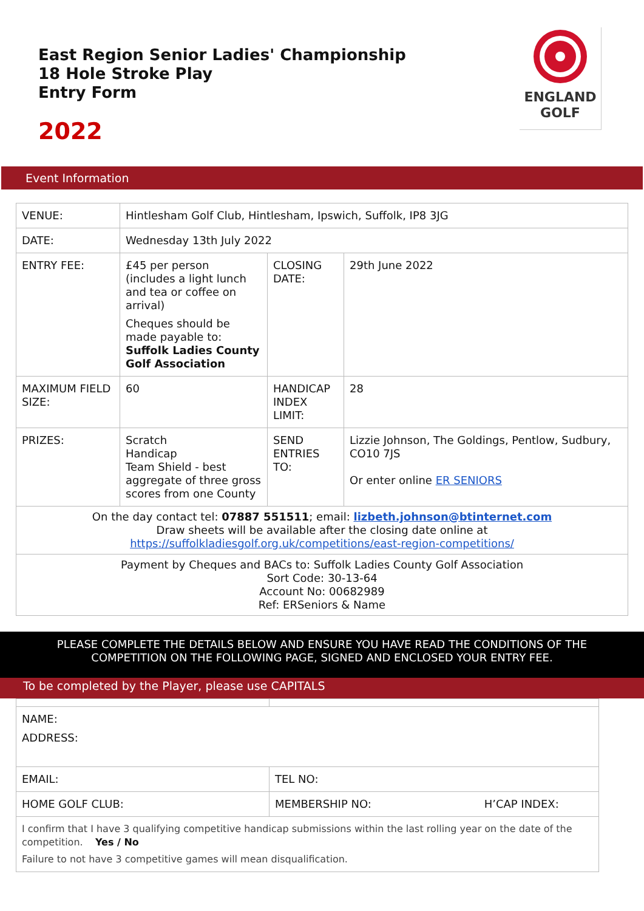East Region Senior Ladies' Championship
18 Hole Stroke Play
Entry Form
2022
ENGLAND
GOLF
Event Information
| VENUE: | Hintlesham Golf Club, Hintlesham, Ipswich, Suffolk, IP8 3JG | | |
| DATE: | Wednesday 13th July 2022 | | |
| ENTRY FEE: | £45 per person (includes a light lunch and tea or coffee on arrival) Cheques should be made payable to: Suffolk Ladies County Golf Association | CLOSING DATE: | 29th June 2022 |
| MAXIMUM FIELD SIZE: | 60 | HANDICAP INDEX LIMIT: | 28 |
| PRIZES: | Scratch Handicap Team Shield - best aggregate of three gross scores from one County | SEND ENTRIES TO: | Lizzie Johnson, The Goldings, Pentlow, Sudbury, CO10 7JS Or enter online ER SENIORS |
| On the day contact tel: 07887 551511 ; email: lizbeth.johnson@btinternet.com Draw sheets will be available after the closing date online at https://suffolkladiesgolf.org.uk/competitions/east-region-competitions/ | | | |
| Payment by Cheques and BACs to: Suffolk Ladies County Golf Association Sort Code: 30-13-64 Account No: 00682989 Ref: ERSeniors & Name | | | |
PLEASE COMPLETE THE DETAILS BELOW AND ENSURE YOU HAVE READ THE CONDITIONS OF THE COMPETITION ON THE FOLLOWING PAGE, SIGNED AND ENCLOSED YOUR ENTRY FEE.
To be completed by the Player, please use CAPITALS
| NAME: ADDRESS: | |
| EMAIL: | TEL NO: |
| HOME GOLF CLUB: | MEMBERSHIP NO: H’CAP INDEX: |
| I confirm that I have 3 qualifying competitive handicap submissions within the last rolling year on the date of the competition. Yes / No Failure to not have 3 competitive games will mean disqualification. | |